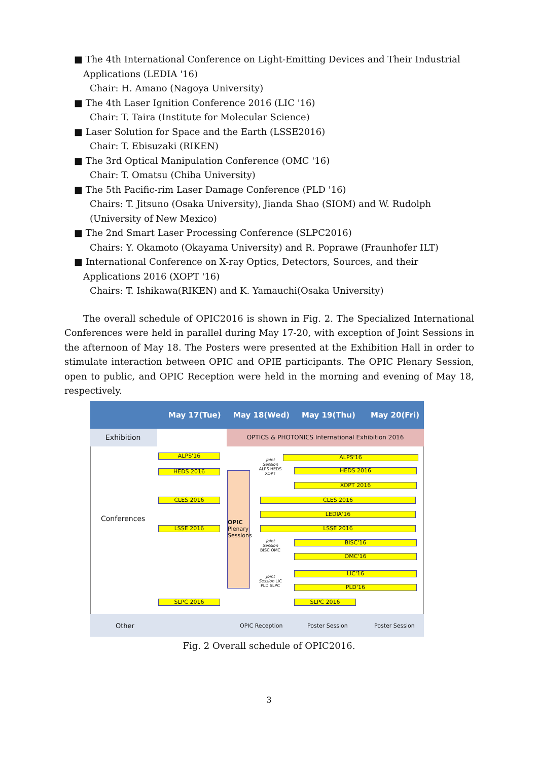■ The 4th International Conference on Light-Emitting Devices and Their Industrial Applications (LEDIA '16)
Chair: H. Amano (Nagoya University)
■ The 4th Laser Ignition Conference 2016 (LIC '16)
Chair: T. Taira (Institute for Molecular Science)
■ Laser Solution for Space and the Earth (LSSE2016)
Chair: T. Ebisuzaki (RIKEN)
■ The 3rd Optical Manipulation Conference (OMC '16)
Chair: T. Omatsu (Chiba University)
■ The 5th Pacific-rim Laser Damage Conference (PLD '16)
Chairs: T. Jitsuno (Osaka University), Jianda Shao (SIOM) and W. Rudolph (University of New Mexico)
■ The 2nd Smart Laser Processing Conference (SLPC2016)
Chairs: Y. Okamoto (Okayama University) and R. Poprawe (Fraunhofer ILT)
■ International Conference on X-ray Optics, Detectors, Sources, and their Applications 2016 (XOPT '16)
Chairs: T. Ishikawa(RIKEN) and K. Yamauchi(Osaka University)
The overall schedule of OPIC2016 is shown in Fig. 2. The Specialized International Conferences were held in parallel during May 17-20, with exception of Joint Sessions in the afternoon of May 18. The Posters were presented at the Exhibition Hall in order to stimulate interaction between OPIC and OPIE participants. The OPIC Plenary Session, open to public, and OPIC Reception were held in the morning and evening of May 18, respectively.
May 17(Tue) May 18(Wed) May 19(Thu) May 20(Fri)
Exhibition
OPTICS & PHOTONICS International Exhibition 2016
Conferences
OPIC Plenary Sessions
ALPS'16
HEDS 2016
CLES 2016
LSSE 2016
SLPC 2016
Joint Session ALPS HEDS XOPT
Joint Session BISC OMC
Joint Session LIC PLD SLPC
ALPS'16
HEDS 2016
XOPT 2016
CLES 2016
LEDIA'16
LSSE 2016
BISC'16
OMC'16
LIC'16
PLD'16
SLPC 2016
Other OPIC Reception Poster Session Poster Session
Fig. 2 Overall schedule of OPIC2016.
3